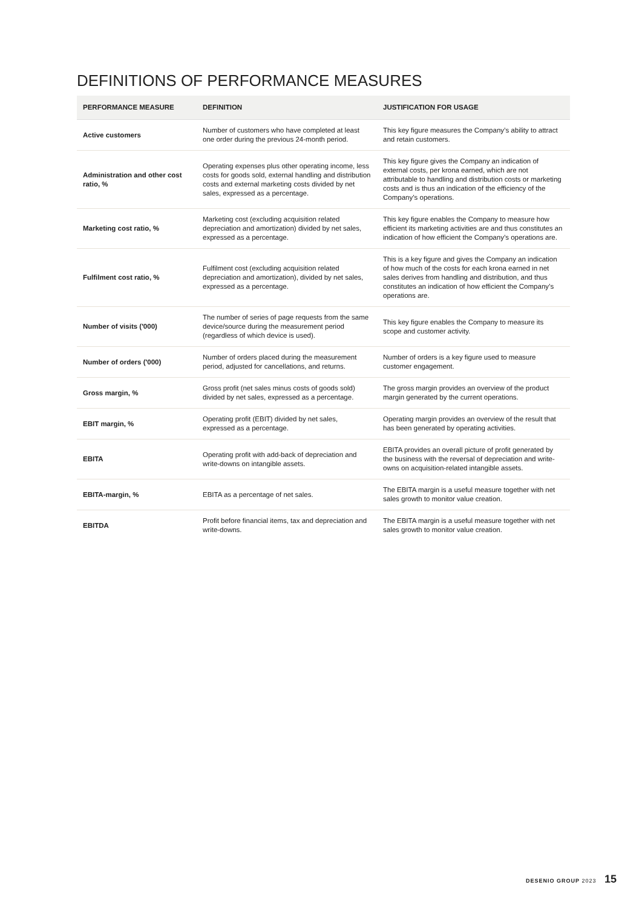DEFINITIONS OF PERFORMANCE MEASURES
| PERFORMANCE MEASURE | DEFINITION | JUSTIFICATION FOR USAGE |
| --- | --- | --- |
| Active customers | Number of customers who have completed at least one order during the previous 24-month period. | This key figure measures the Company’s ability to attract and retain customers. |
| Administration and other cost ratio, % | Operating expenses plus other operating income, less costs for goods sold, external handling and distribution costs and external marketing costs divided by net sales, expressed as a percentage. | This key figure gives the Company an indication of external costs, per krona earned, which are not attributable to handling and distribution costs or marketing costs and is thus an indication of the efficiency of the Company’s operations. |
| Marketing cost ratio, % | Marketing cost (excluding acquisition related depreciation and amortization) divided by net sales, expressed as a percentage. | This key figure enables the Company to measure how efficient its marketing activities are and thus constitutes an indication of how efficient the Company’s operations are. |
| Fulfilment cost ratio, % | Fulfilment cost (excluding acquisition related depreciation and amortization), divided by net sales, expressed as a percentage. | This is a key figure and gives the Company an indication of how much of the costs for each krona earned in net sales derives from handling and distribution, and thus constitutes an indication of how efficient the Company’s operations are. |
| Number of visits ('000) | The number of series of page requests from the same device/source during the measurement period (regardless of which device is used). | This key figure enables the Company to measure its scope and customer activity. |
| Number of orders ('000) | Number of orders placed during the measurement period, adjusted for cancellations, and returns. | Number of orders is a key figure used to measure customer engagement. |
| Gross margin, % | Gross profit (net sales minus costs of goods sold) divided by net sales, expressed as a percentage. | The gross margin provides an overview of the product margin generated by the current operations. |
| EBIT margin, % | Operating profit (EBIT) divided by net sales, expressed as a percentage. | Operating margin provides an overview of the result that has been generated by operating activities. |
| EBITA | Operating profit with add-back of depreciation and write-downs on intangible assets. | EBITA provides an overall picture of profit generated by the business with the reversal of depreciation and write-owns on acquisition-related intangible assets. |
| EBITA-margin, % | EBITA as a percentage of net sales. | The EBITA margin is a useful measure together with net sales growth to monitor value creation. |
| EBITDA | Profit before financial items, tax and depreciation and write-downs. | The EBITA margin is a useful measure together with net sales growth to monitor value creation. |
DESENIO GROUP 2023 15